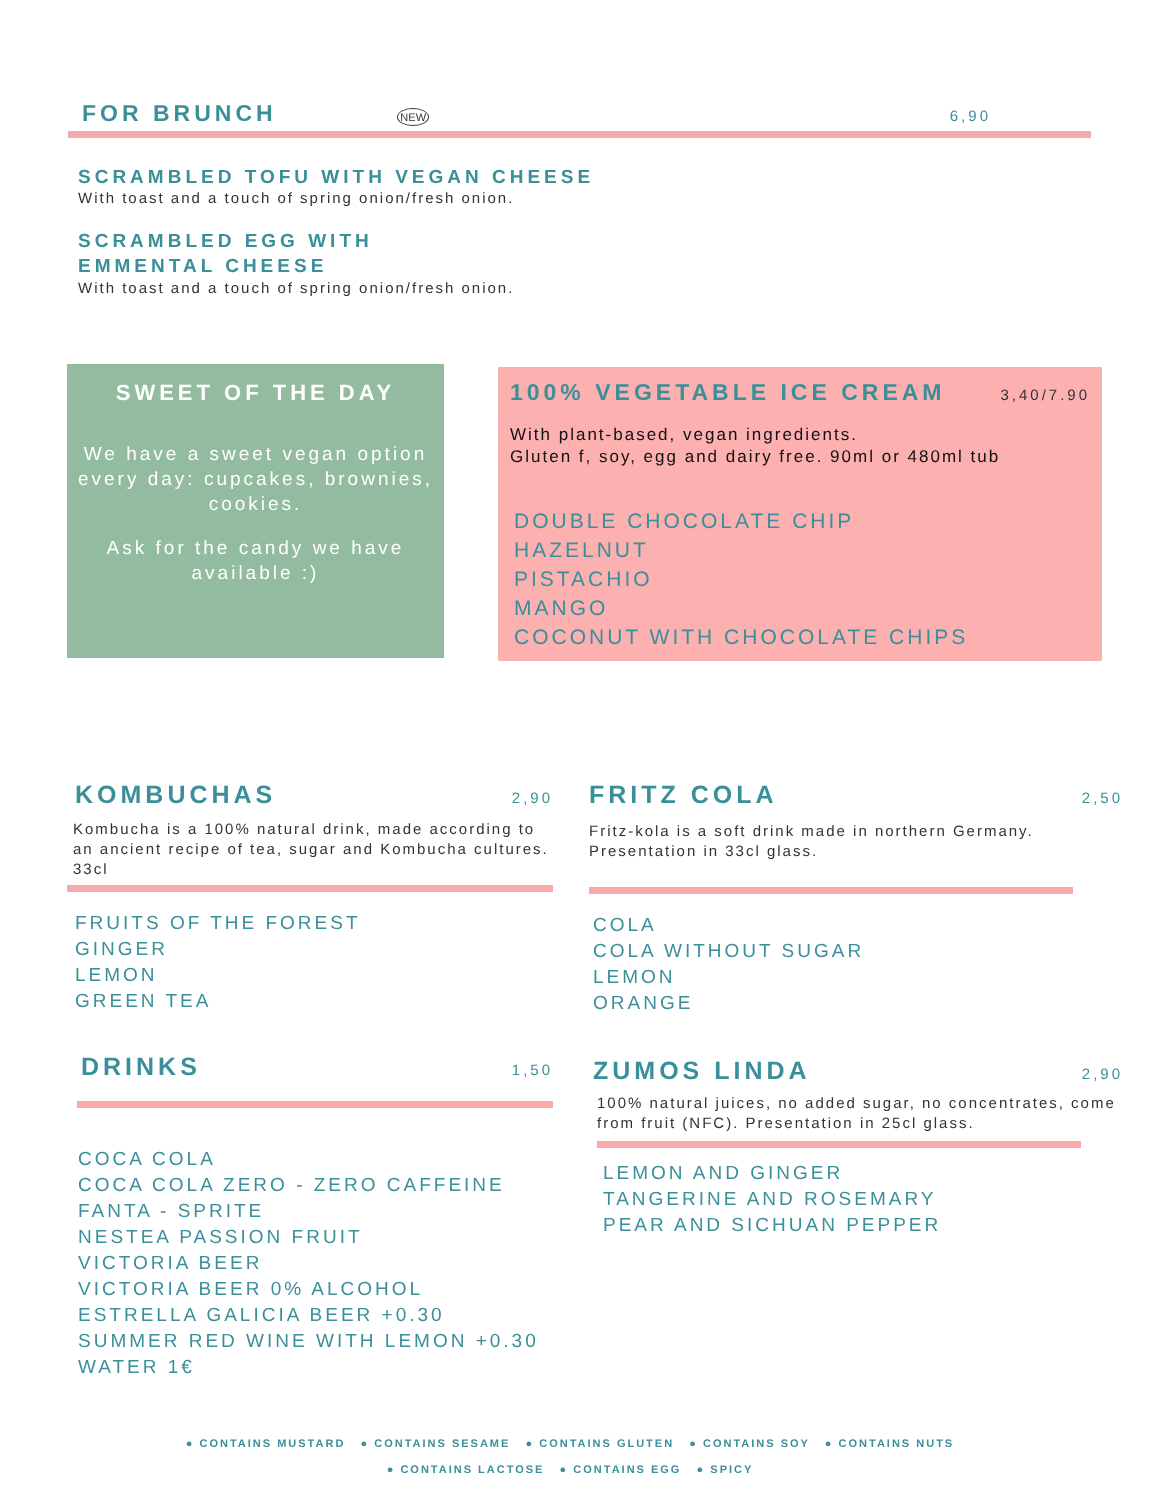FOR BRUNCH NEW 6,90
SCRAMBLED TOFU WITH VEGAN CHEESE
With toast and a touch of spring onion/fresh onion.
SCRAMBLED EGG WITH EMMENTAL CHEESE
With toast and a touch of spring onion/fresh onion.
SWEET OF THE DAY
We have a sweet vegan option every day: cupcakes, brownies, cookies.
Ask for the candy we have available :)
100% VEGETABLE ICE CREAM 3,40/7.90
With plant-based, vegan ingredients.
Gluten f, soy, egg and dairy free. 90ml or 480ml tub
DOUBLE CHOCOLATE CHIP
HAZELNUT
PISTACHIO
MANGO
COCONUT WITH CHOCOLATE CHIPS
KOMBUCHAS 2,90
Kombucha is a 100% natural drink, made according to an ancient recipe of tea, sugar and Kombucha cultures. 33cl
FRUITS OF THE FOREST
GINGER
LEMON
GREEN TEA
DRINKS 1,50
COCA COLA
COCA COLA ZERO - ZERO CAFFEINE
FANTA - SPRITE
NESTEA PASSION FRUIT
VICTORIA BEER
VICTORIA BEER 0% ALCOHOL
ESTRELLA GALICIA BEER +0.30
SUMMER RED WINE WITH LEMON +0.30
WATER 1€
FRITZ COLA 2,50
Fritz-kola is a soft drink made in northern Germany. Presentation in 33cl glass.
COLA
COLA WITHOUT SUGAR
LEMON
ORANGE
ZUMOS LINDA 2,90
100% natural juices, no added sugar, no concentrates, come from fruit (NFC). Presentation in 25cl glass.
LEMON AND GINGER
TANGERINE AND ROSEMARY
PEAR AND SICHUAN PEPPER
● CONTAINS MUSTARD ● CONTAINS SESAME ● CONTAINS GLUTEN ● CONTAINS SOY ● CONTAINS NUTS
● CONTAINS LACTOSE ● CONTAINS EGG ● SPICY